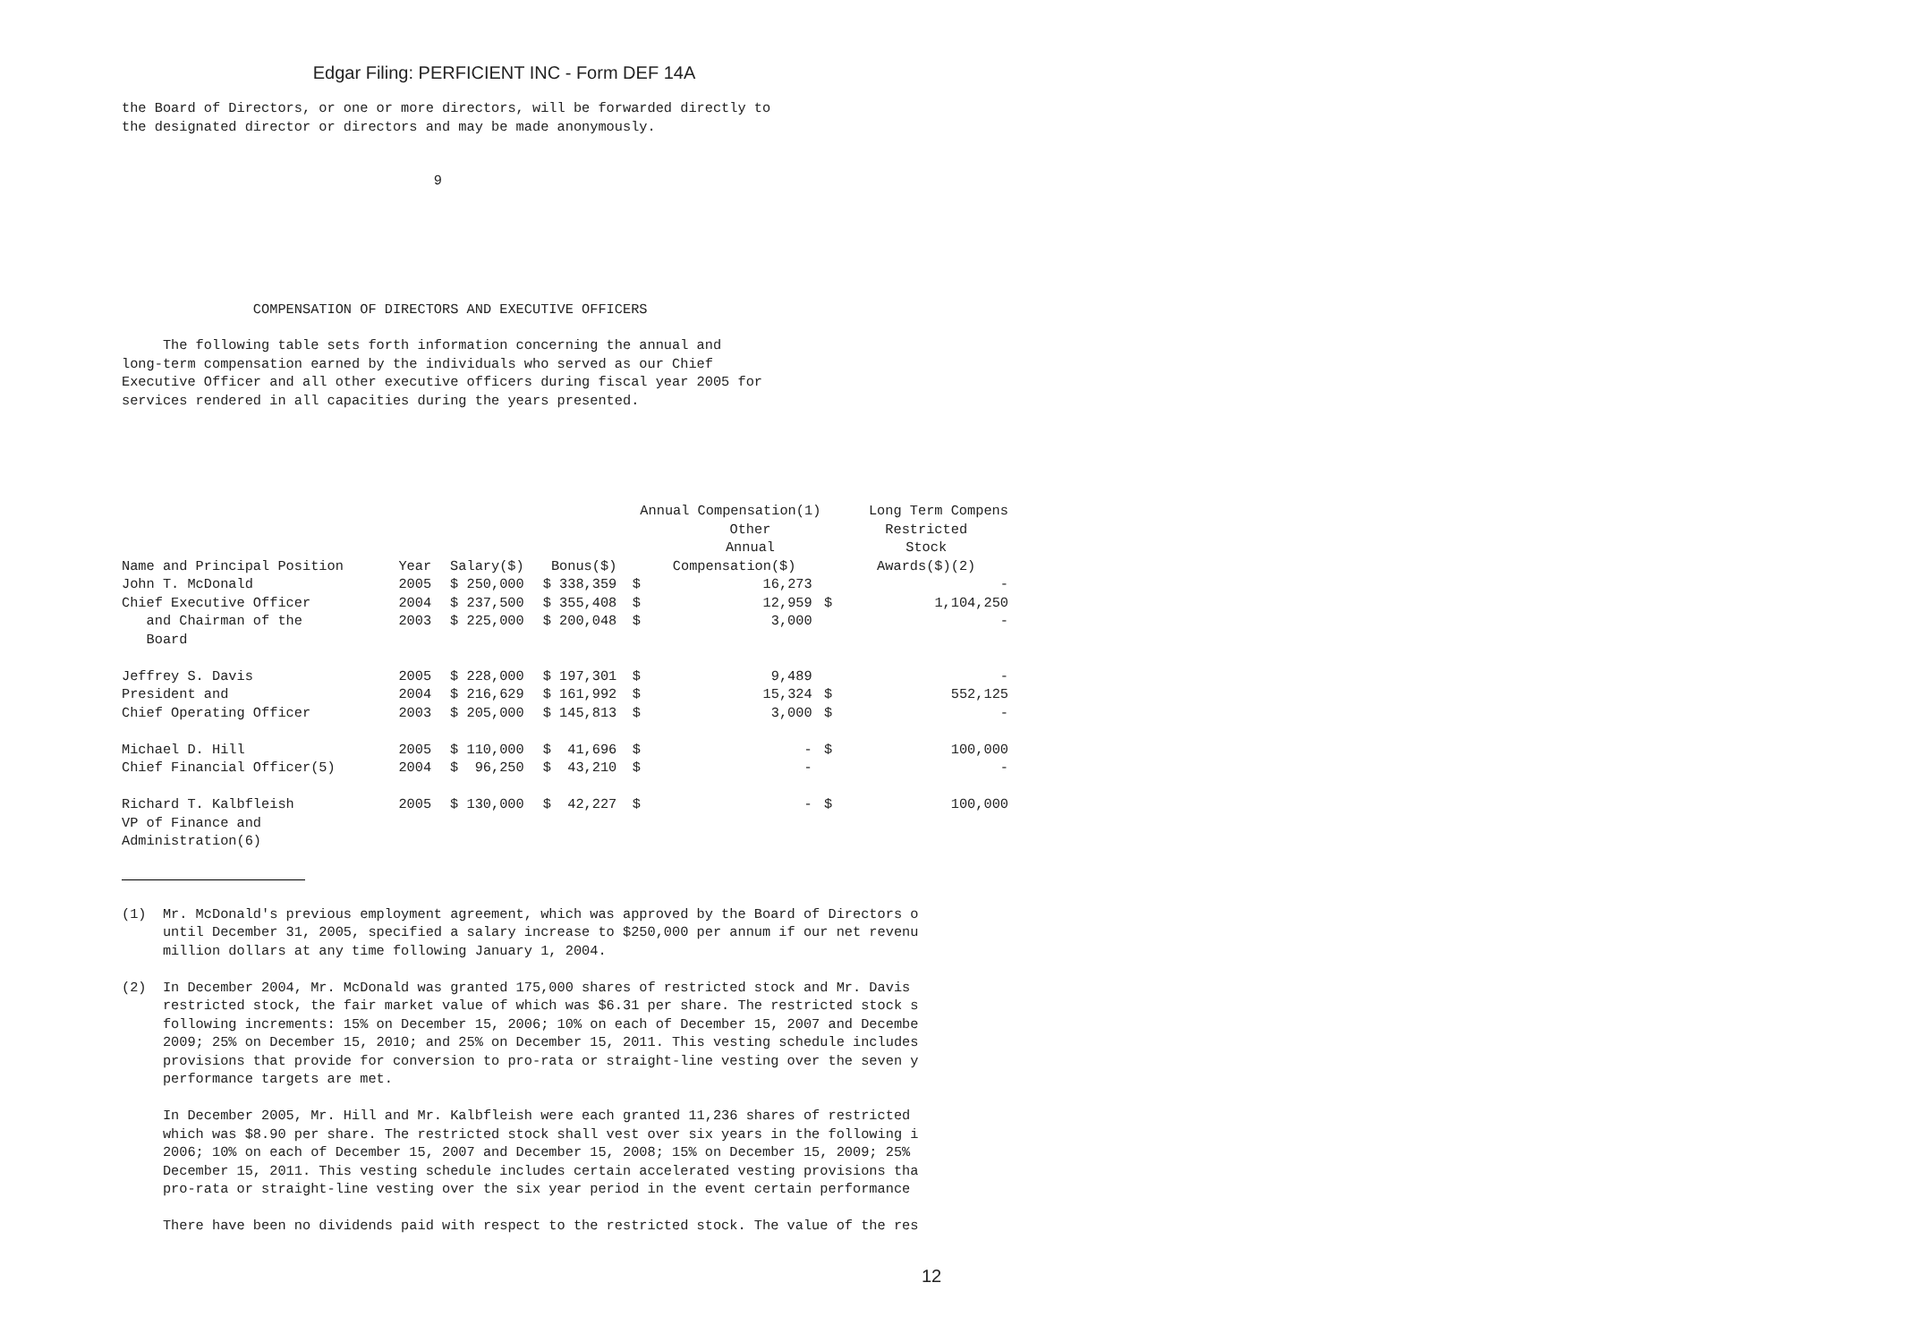Edgar Filing: PERFICIENT INC - Form DEF 14A
the Board of Directors, or one or more directors, will be forwarded directly to
the designated director or directors and may be made anonymously.
                                      9
                COMPENSATION OF DIRECTORS AND EXECUTIVE OFFICERS
     The following table sets forth information concerning the annual and
long-term compensation earned by the individuals who served as our Chief
Executive Officer and all other executive officers during fiscal year 2005 for
services rendered in all capacities during the years presented.
| | | | | Annual Compensation(1) | | | Long Term Compens |
| --- | --- | --- | --- | --- | --- | --- | --- |
| | | | | | Other | | Restricted |
| | | | | | Annual | | Stock |
| Name and Principal Position | Year | Salary($) | Bonus($) | | Compensation($) | | Awards($)(2) |
| John T. McDonald | 2005 | $ 250,000 | $ 338,359 | $ | 16,273 | | - |
| Chief Executive Officer | 2004 | $ 237,500 | $ 355,408 | $ | 12,959 | $ | 1,104,250 |
| and Chairman of the | 2003 | $ 225,000 | $ 200,048 | $ | 3,000 | | - |
| Board | | | | | | | |
| Jeffrey S. Davis | 2005 | $ 228,000 | $ 197,301 | $ | 9,489 | | - |
| President and | 2004 | $ 216,629 | $ 161,992 | $ | 15,324 | $ | 552,125 |
| Chief Operating Officer | 2003 | $ 205,000 | $ 145,813 | $ | 3,000 | $ | - |
| Michael D. Hill | 2005 | $ 110,000 | $ 41,696 | $ | - | $ | 100,000 |
| Chief Financial Officer(5) | 2004 | $ 96,250 | $ 43,210 | $ | - | | - |
| Richard T. Kalbfleish | 2005 | $ 130,000 | $ 42,227 | $ | - | $ | 100,000 |
| VP of Finance and | | | | | | | |
| Administration(6) | | | | | | | |
(1)  Mr. McDonald's previous employment agreement, which was approved by the Board of Directors o
     until December 31, 2005, specified a salary increase to $250,000 per annum if our net revenu
     million dollars at any time following January 1, 2004.

(2)  In December 2004, Mr. McDonald was granted 175,000 shares of restricted stock and Mr. Davis 
     restricted stock, the fair market value of which was $6.31 per share. The restricted stock s
     following increments: 15% on December 15, 2006; 10% on each of December 15, 2007 and Decembe
     2009; 25% on December 15, 2010; and 25% on December 15, 2011. This vesting schedule includes
     provisions that provide for conversion to pro-rata or straight-line vesting over the seven y
     performance targets are met.

     In December 2005, Mr. Hill and Mr. Kalbfleish were each granted 11,236 shares of restricted 
     which was $8.90 per share. The restricted stock shall vest over six years in the following i
     2006; 10% on each of December 15, 2007 and December 15, 2008; 15% on December 15, 2009; 25% 
     December 15, 2011. This vesting schedule includes certain accelerated vesting provisions tha
     pro-rata or straight-line vesting over the six year period in the event certain performance 

     There have been no dividends paid with respect to the restricted stock. The value of the res
12